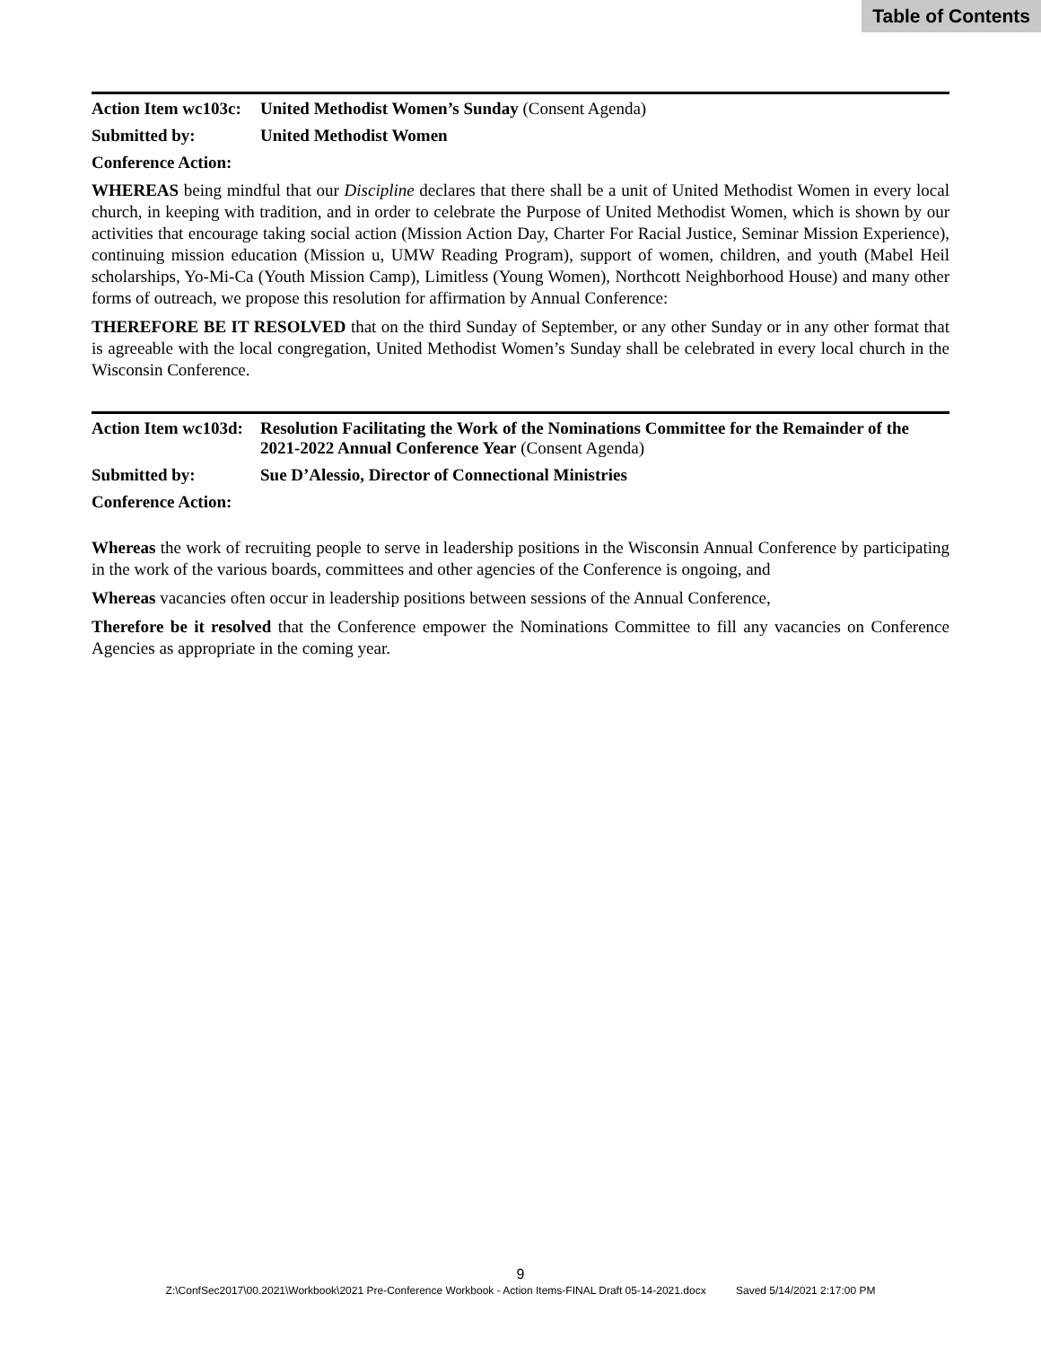Table of Contents
Action Item wc103c:
United Methodist Women’s Sunday (Consent Agenda)
Submitted by: United Methodist Women
Conference Action:
WHEREAS being mindful that our Discipline declares that there shall be a unit of United Methodist Women in every local church, in keeping with tradition, and in order to celebrate the Purpose of United Methodist Women, which is shown by our activities that encourage taking social action (Mission Action Day, Charter For Racial Justice, Seminar Mission Experience), continuing mission education (Mission u, UMW Reading Program), support of women, children, and youth (Mabel Heil scholarships, Yo-Mi-Ca (Youth Mission Camp), Limitless (Young Women), Northcott Neighborhood House) and many other forms of outreach, we propose this resolution for affirmation by Annual Conference:
THEREFORE BE IT RESOLVED that on the third Sunday of September, or any other Sunday or in any other format that is agreeable with the local congregation, United Methodist Women’s Sunday shall be celebrated in every local church in the Wisconsin Conference.
Action Item wc103d:
Resolution Facilitating the Work of the Nominations Committee for the Remainder of the 2021-2022 Annual Conference Year (Consent Agenda)
Submitted by: Sue D’Alessio, Director of Connectional Ministries
Conference Action:
Whereas the work of recruiting people to serve in leadership positions in the Wisconsin Annual Conference by participating in the work of the various boards, committees and other agencies of the Conference is ongoing, and
Whereas vacancies often occur in leadership positions between sessions of the Annual Conference,
Therefore be it resolved that the Conference empower the Nominations Committee to fill any vacancies on Conference Agencies as appropriate in the coming year.
9
Z:\ConfSec2017\00.2021\Workbook\2021 Pre-Conference Workbook - Action Items-FINAL Draft 05-14-2021.docx Saved 5/14/2021 2:17:00 PM